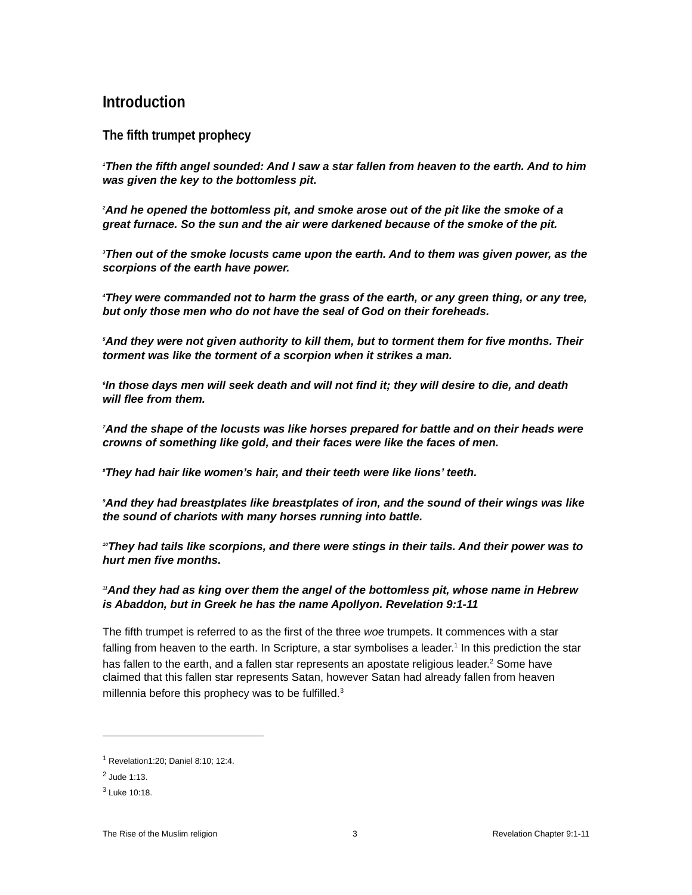Introduction
The fifth trumpet prophecy
<sup>1</sup> Then the fifth angel sounded: And I saw a star fallen from heaven to the earth. And to him was given the key to the bottomless pit.
<sup>2</sup> And he opened the bottomless pit, and smoke arose out of the pit like the smoke of a great furnace. So the sun and the air were darkened because of the smoke of the pit.
<sup>3</sup> Then out of the smoke locusts came upon the earth. And to them was given power, as the scorpions of the earth have power.
<sup>4</sup> They were commanded not to harm the grass of the earth, or any green thing, or any tree, but only those men who do not have the seal of God on their foreheads.
<sup>5</sup> And they were not given authority to kill them, but to torment them for five months. Their torment was like the torment of a scorpion when it strikes a man.
<sup>6</sup> In those days men will seek death and will not find it; they will desire to die, and death will flee from them.
<sup>7</sup> And the shape of the locusts was like horses prepared for battle and on their heads were crowns of something like gold, and their faces were like the faces of men.
<sup>8</sup> They had hair like women’s hair, and their teeth were like lions’ teeth.
<sup>9</sup> And they had breastplates like breastplates of iron, and the sound of their wings was like the sound of chariots with many horses running into battle.
<sup>10</sup> They had tails like scorpions, and there were stings in their tails. And their power was to hurt men five months.
<sup>11</sup> And they had as king over them the angel of the bottomless pit, whose name in Hebrew is Abaddon, but in Greek he has the name Apollyon. Revelation 9:1-11
The fifth trumpet is referred to as the first of the three woe trumpets. It commences with a star falling from heaven to the earth. In Scripture, a star symbolises a leader.<sup>1</sup> In this prediction the star has fallen to the earth, and a fallen star represents an apostate religious leader.<sup>2</sup> Some have claimed that this fallen star represents Satan, however Satan had already fallen from heaven millennia before this prophecy was to be fulfilled.<sup>3</sup>
<sup>1</sup> Revelation1:20; Daniel 8:10; 12:4.
<sup>2</sup> Jude 1:13.
<sup>3</sup> Luke 10:18.
The Rise of the Muslim religion 3 Revelation Chapter 9:1-11